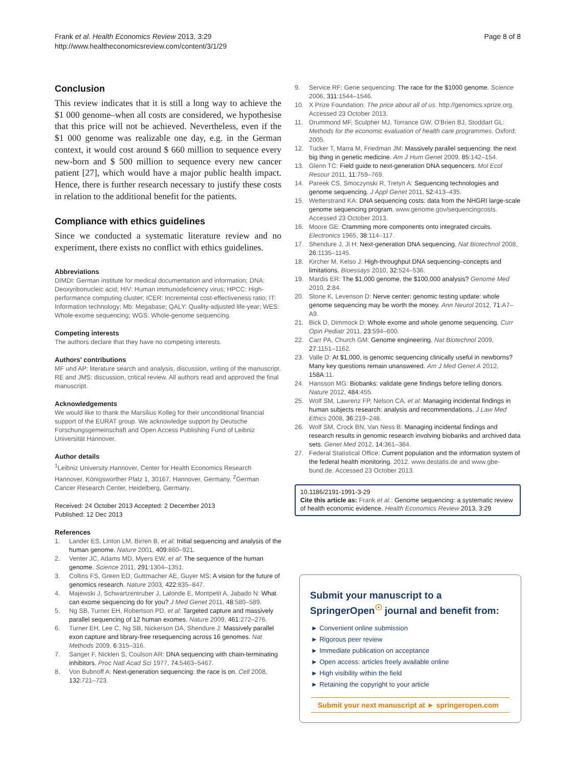Frank et al. Health Economics Review 2013, 3:29
http://www.healtheconomicsreview.com/content/3/1/29
Page 8 of 8
Conclusion
This review indicates that it is still a long way to achieve the $1 000 genome–when all costs are considered, we hypothesise that this price will not be achieved. Nevertheless, even if the $1 000 genome was realizable one day, e.g. in the German context, it would cost around $ 660 million to sequence every new-born and $ 500 million to sequence every new cancer patient [27], which would have a major public health impact. Hence, there is further research necessary to justify these costs in relation to the additional benefit for the patients.
Compliance with ethics guidelines
Since we conducted a systematic literature review and no experiment, there exists no conflict with ethics guidelines.
Abbreviations
DIMDI: German institute for medical documentation and information; DNA: Deoxyribonucleic acid; HIV: Human immunodeficiency virus; HPCC: High-performance computing cluster; ICER: Incremental cost-effectiveness ratio; IT: Information technology; Mb: Megabase; QALY: Quality-adjusted life-year; WES: Whole-exome sequencing; WGS: Whole-genome sequencing.
Competing interests
The authors declare that they have no competing interests.
Authors’ contributions
MF und AP: literature search and analysis, discussion, writing of the manuscript. RE and JMS: discussion, critical review. All authors read and approved the final manuscript.
Acknowledgements
We would like to thank the Marsilius Kolleg for their unconditional financial support of the EURAT group. We acknowledge support by Deutsche Forschungsgemeinschaft and Open Access Publishing Fund of Leibniz Universität Hannover.
Author details
<sup>1</sup> Leibniz University Hannover, Center for Health Economics Research Hannover, Königsworther Platz 1, 30167, Hannover, Germany. <sup>2</sup>German Cancer Research Center, Heidelberg, Germany.
Received: 24 October 2013 Accepted: 2 December 2013
Published: 12 Dec 2013
References
1. Lander ES, Linton LM, Birren B, et al: Initial sequencing and analysis of the human genome. Nature 2001, 409:860–921.
2. Venter JC, Adams MD, Myers EW, et al: The sequence of the human genome. Science 2011, 291:1304–1351.
3. Collins FS, Green ED, Guttmacher AE, Guyer MS: A vision for the future of genomics research. Nature 2003, 422:835–847.
4. Majewski J, Schwartzentruber J, Lalonde E, Montpetit A, Jabado N: What can exome sequencing do for you? J Med Genet 2011, 48:580–589.
5. Ng SB, Turner EH, Robertson PD, et al: Targeted capture and massively parallel sequencing of 12 human exomes. Nature 2009, 461:272–276.
6. Turner EH, Lee C, Ng SB, Nickerson DA, Shendure J: Massively parallel exon capture and library-free resequencing across 16 genomes. Nat Methods 2009, 6:315–316.
7. Sanger F, Nicklen S, Coulson AR: DNA sequencing with chain-terminating inhibitors. Proc Natl Acad Sci 1977, 74:5463–5467.
8. Von Bubnoff A: Next-generation sequencing: the race is on. Cell 2008, 132:721–723.
9. Service RF: Gene sequencing: The race for the $1000 genome. Science 2006, 311:1544–1546.
10. X Prize Foundation: The price about all of us. http://genomics.xprize.org. Accessed 23 October 2013.
11. Drummond MF, Sculpher MJ, Torrance GW, O'Brien BJ, Stoddart GL: Methods for the economic evaluation of health care programmes. Oxford; 2005.
12. Tucker T, Marra M, Friedman JM: Massively parallel sequencing: the next big thing in genetic medicine. Am J Hum Genet 2009, 85:142–154.
13. Glenn TC: Field guide to next-generation DNA sequencers. Mol Ecol Resour 2011, 11:759–769.
14. Pareek CS, Smoczynski R, Tretyn A: Sequencing technologies and genome sequencing. J Appl Genet 2011, 52:413–435.
15. Wetterstrand KA: DNA sequencing costs: data from the NHGRI large-scale genome sequencing program. www.genome.gov/sequencingcosts. Accessed 23 October 2013.
16. Moore GE: Cramming more components onto integrated circuits. Electronics 1965, 38:114–117.
17. Shendure J, Ji H: Next-generation DNA sequencing. Nat Biotechnol 2008, 26:1135–1145.
18. Kircher M, Kelso J: High-throughput DNA sequencing–concepts and limitations. Bioessays 2010, 32:524–536.
19. Mardis ER: The $1,000 genome, the $100,000 analysis? Genome Med 2010, 2:84.
20. Stone K, Levenson D: Nerve center: genomic testing update: whole genome sequencing may be worth the money. Ann Neurol 2012, 71:A7–A9.
21. Bick D, Dimmock D: Whole exome and whole genome sequencing. Curr Opin Pediatr 2011, 23:594–600.
22. Carr PA, Church GM: Genome engineering. Nat Biotechnol 2009, 27:1151–1162.
23. Valle D: At $1,000, is genomic sequencing clinically useful in newborns? Many key questions remain unanswered. Am J Med Genet A 2012, 158A:11.
24. Hansson MG: Biobanks: validate gene findings before telling donors. Nature 2012, 484:455.
25. Wolf SM, Lawrenz FP, Nelson CA, et al: Managing incidental findings in human subjects research: analysis and recommendations. J Law Med Ethics 2008, 36:219–248.
26. Wolf SM, Crock BN, Van Ness B: Managing incidental findings and research results in genomic research involving biobanks and archived data sets. Genet Med 2012, 14:361–384.
27. Federal Statistical Office: Current population and the information system of the federal health monitoring. 2012. www.destatis.de and www.gbe-bund.de. Accessed 23 October 2013.
10.1186/2191-1991-3-29
Cite this article as: Frank et al.: Genome sequencing: a systematic review of health economic evidence. Health Economics Review 2013, 3:29
Submit your manuscript to a SpringerOpen<sup>☉</sup> journal and benefit from:
► Convenient online submission
► Rigorous peer review
► Immediate publication on acceptance
► Open access: articles freely available online
► High visibility within the field
► Retaining the copyright to your article
Submit your next manuscript at ► springeropen.com